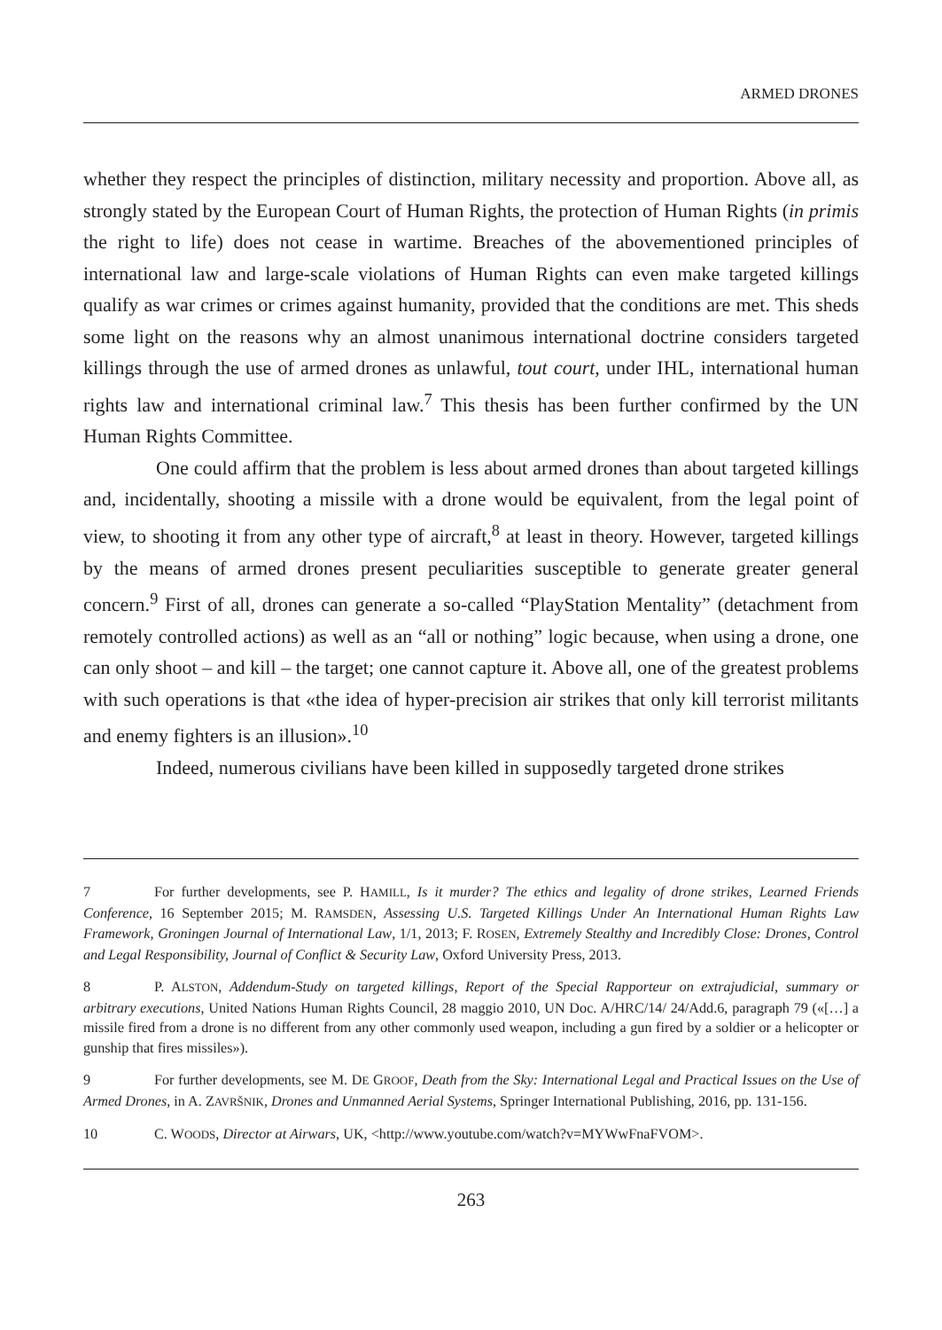ARMED DRONES
whether they respect the principles of distinction, military necessity and proportion. Above all, as strongly stated by the European Court of Human Rights, the protection of Human Rights (in primis the right to life) does not cease in wartime. Breaches of the abovementioned principles of international law and large-scale violations of Human Rights can even make targeted killings qualify as war crimes or crimes against humanity, provided that the conditions are met. This sheds some light on the reasons why an almost unanimous international doctrine considers targeted killings through the use of armed drones as unlawful, tout court, under IHL, international human rights law and international criminal law.<sup>7</sup> This thesis has been further confirmed by the UN Human Rights Committee.
One could affirm that the problem is less about armed drones than about targeted killings and, incidentally, shooting a missile with a drone would be equivalent, from the legal point of view, to shooting it from any other type of aircraft,<sup>8</sup> at least in theory. However, targeted killings by the means of armed drones present peculiarities susceptible to generate greater general concern.<sup>9</sup> First of all, drones can generate a so-called “PlayStation Mentality” (detachment from remotely controlled actions) as well as an “all or nothing” logic because, when using a drone, one can only shoot – and kill – the target; one cannot capture it. Above all, one of the greatest problems with such operations is that «the idea of hyper-precision air strikes that only kill terrorist militants and enemy fighters is an illusion».<sup>10</sup>
Indeed, numerous civilians have been killed in supposedly targeted drone strikes
7 For further developments, see P. HAMILL, Is it murder? The ethics and legality of drone strikes, Learned Friends Conference, 16 September 2015; M. RAMSDEN, Assessing U.S. Targeted Killings Under An International Human Rights Law Framework, Groningen Journal of International Law, 1/1, 2013; F. ROSEN, Extremely Stealthy and Incredibly Close: Drones, Control and Legal Responsibility, Journal of Conflict & Security Law, Oxford University Press, 2013.
8 P. ALSTON, Addendum-Study on targeted killings, Report of the Special Rapporteur on extrajudicial, summary or arbitrary executions, United Nations Human Rights Council, 28 maggio 2010, UN Doc. A/HRC/14/ 24/Add.6, paragraph 79 («[…] a missile fired from a drone is no different from any other commonly used weapon, including a gun fired by a soldier or a helicopter or gunship that fires missiles»).
9 For further developments, see M. DE GROOF, Death from the Sky: International Legal and Practical Issues on the Use of Armed Drones, in A. ZAVRŠNIK, Drones and Unmanned Aerial Systems, Springer International Publishing, 2016, pp. 131-156.
10 C. WOODS, Director at Airwars, UK, <http://www.youtube.com/watch?v=MYWwFnaFVOM>.
263